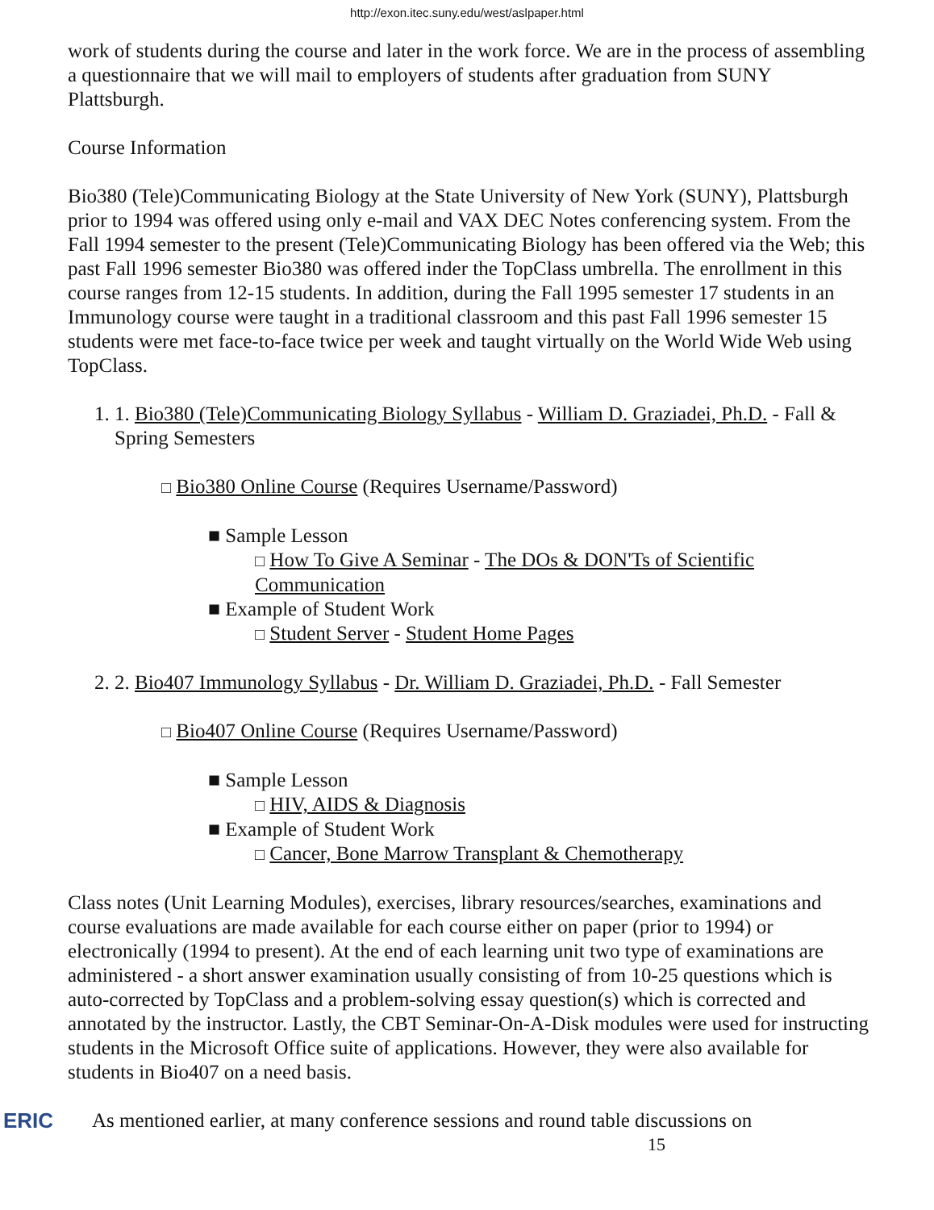http://exon.itec.suny.edu/west/aslpaper.html
work of students during the course and later in the work force. We are in the process of assembling a questionnaire that we will mail to employers of students after graduation from SUNY Plattsburgh.
Course Information
Bio380 (Tele)Communicating Biology at the State University of New York (SUNY), Plattsburgh prior to 1994 was offered using only e-mail and VAX DEC Notes conferencing system. From the Fall 1994 semester to the present (Tele)Communicating Biology has been offered via the Web; this past Fall 1996 semester Bio380 was offered inder the TopClass umbrella. The enrollment in this course ranges from 12-15 students. In addition, during the Fall 1995 semester 17 students in an Immunology course were taught in a traditional classroom and this past Fall 1996 semester 15 students were met face-to-face twice per week and taught virtually on the World Wide Web using TopClass.
1. 1. Bio380 (Tele)Communicating Biology Syllabus - William D. Graziadei, Ph.D. - Fall & Spring Semesters
□ Bio380 Online Course (Requires Username/Password)
■ Sample Lesson
□ How To Give A Seminar - The DOs & DON'Ts of Scientific Communication
■ Example of Student Work
□ Student Server - Student Home Pages
2. 2. Bio407 Immunology Syllabus - Dr. William D. Graziadei, Ph.D. - Fall Semester
□ Bio407 Online Course (Requires Username/Password)
■ Sample Lesson
□ HIV, AIDS & Diagnosis
■ Example of Student Work
□ Cancer, Bone Marrow Transplant & Chemotherapy
Class notes (Unit Learning Modules), exercises, library resources/searches, examinations and course evaluations are made available for each course either on paper (prior to 1994) or electronically (1994 to present). At the end of each learning unit two type of examinations are administered - a short answer examination usually consisting of from 10-25 questions which is auto-corrected by TopClass and a problem-solving essay question(s) which is corrected and annotated by the instructor. Lastly, the CBT Seminar-On-A-Disk modules were used for instructing students in the Microsoft Office suite of applications. However, they were also available for students in Bio407 on a need basis.
ERIC As mentioned earlier, at many conference sessions and round table discussions on
15